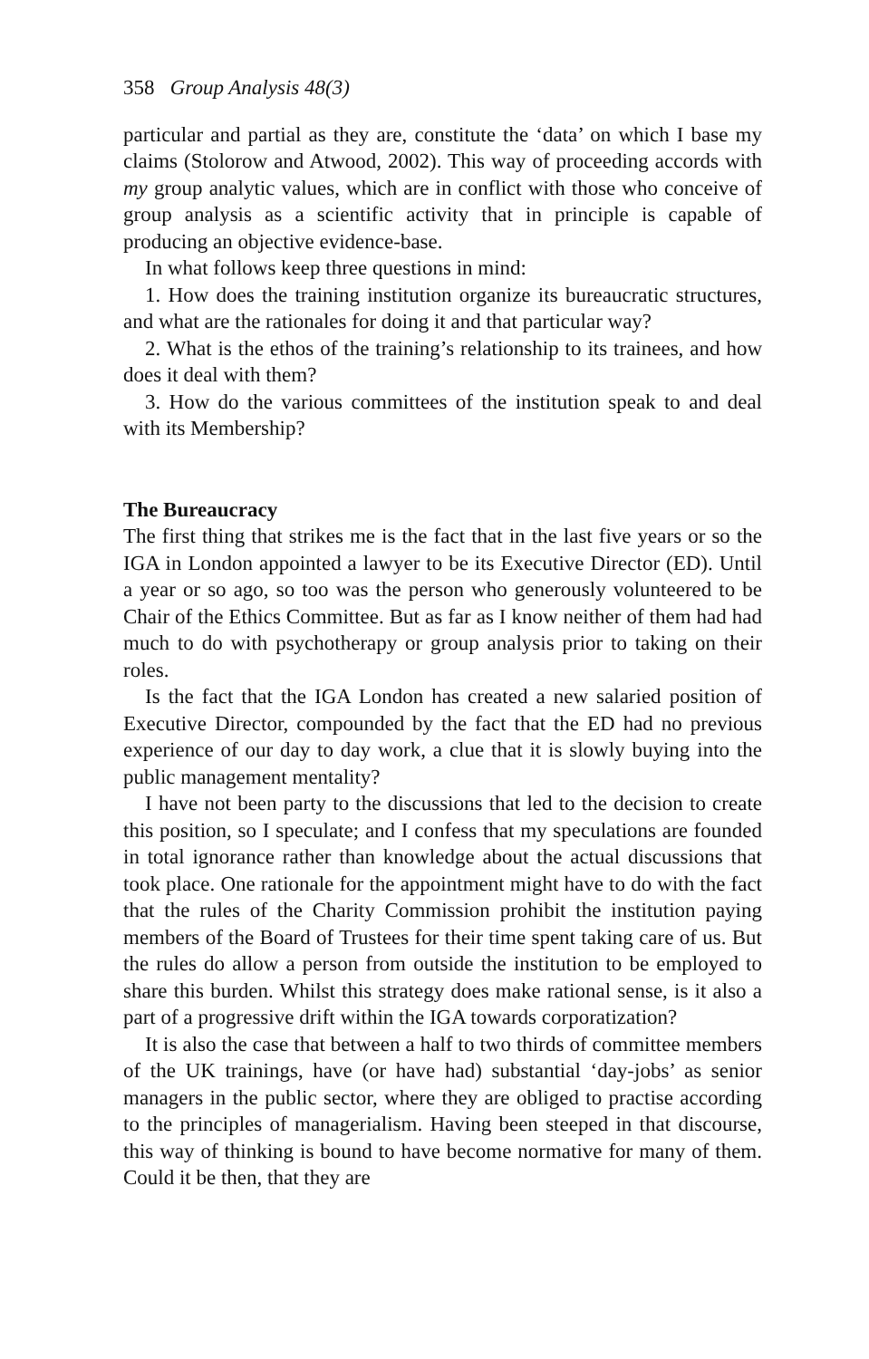358 Group Analysis 48(3)
particular and partial as they are, constitute the ‘data’ on which I base my claims (Stolorow and Atwood, 2002). This way of proceeding accords with my group analytic values, which are in conflict with those who conceive of group analysis as a scientific activity that in principle is capable of producing an objective evidence-base.
In what follows keep three questions in mind:
1. How does the training institution organize its bureaucratic structures, and what are the rationales for doing it and that particular way?
2. What is the ethos of the training’s relationship to its trainees, and how does it deal with them?
3. How do the various committees of the institution speak to and deal with its Membership?
The Bureaucracy
The first thing that strikes me is the fact that in the last five years or so the IGA in London appointed a lawyer to be its Executive Director (ED). Until a year or so ago, so too was the person who generously volunteered to be Chair of the Ethics Committee. But as far as I know neither of them had had much to do with psychotherapy or group analysis prior to taking on their roles.
Is the fact that the IGA London has created a new salaried position of Executive Director, compounded by the fact that the ED had no previous experience of our day to day work, a clue that it is slowly buying into the public management mentality?
I have not been party to the discussions that led to the decision to create this position, so I speculate; and I confess that my speculations are founded in total ignorance rather than knowledge about the actual discussions that took place. One rationale for the appointment might have to do with the fact that the rules of the Charity Commission prohibit the institution paying members of the Board of Trustees for their time spent taking care of us. But the rules do allow a person from outside the institution to be employed to share this burden. Whilst this strategy does make rational sense, is it also a part of a progressive drift within the IGA towards corporatization?
It is also the case that between a half to two thirds of committee members of the UK trainings, have (or have had) substantial ‘day-jobs’ as senior managers in the public sector, where they are obliged to practise according to the principles of managerialism. Having been steeped in that discourse, this way of thinking is bound to have become normative for many of them. Could it be then, that they are